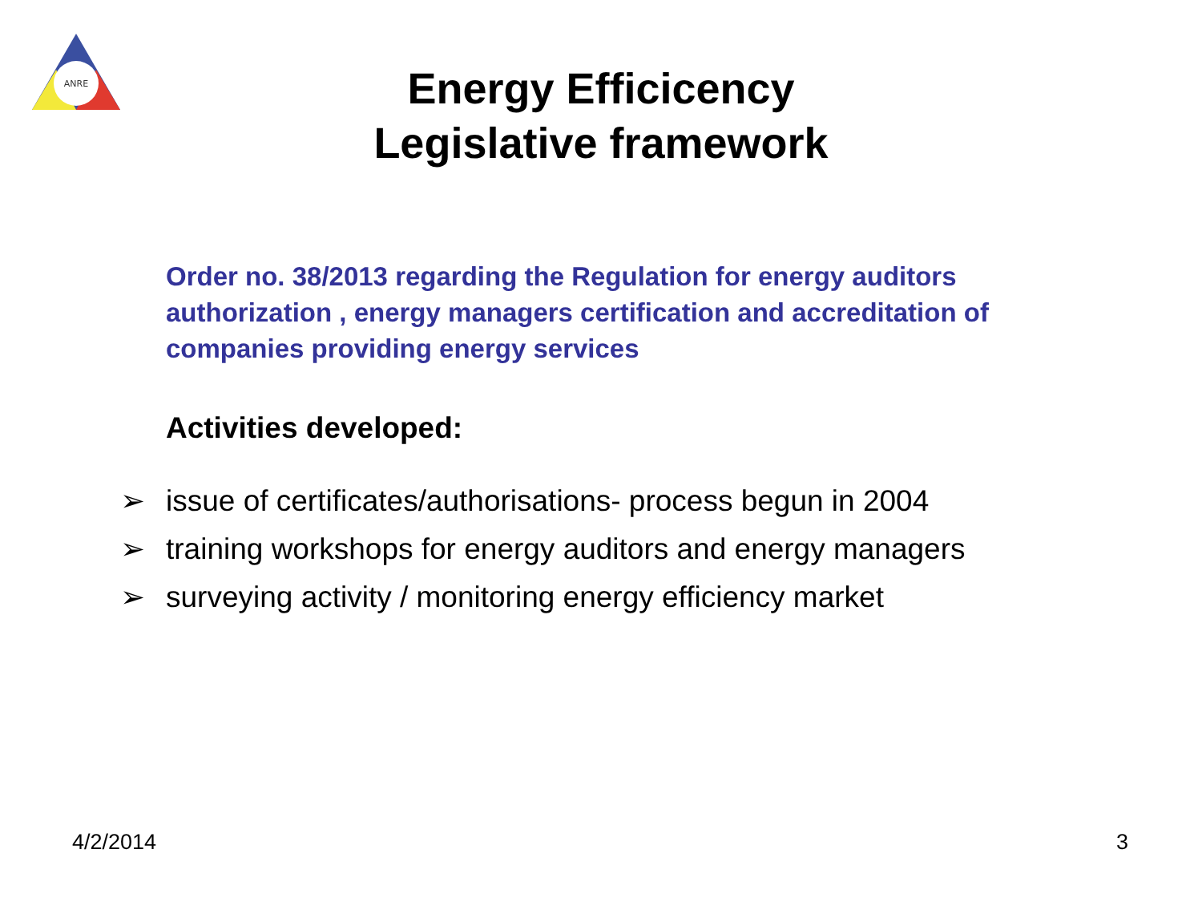ANRE
Energy Efficicency
Legislative framework
Order no. 38/2013 regarding the Regulation for energy auditors authorization , energy managers certification and accreditation of companies providing energy services
Activities developed:
➢ issue of certificates/authorisations- process begun in 2004
➢ training workshops for energy auditors and energy managers
➢ surveying activity / monitoring energy efficiency market
4/2/2014 3